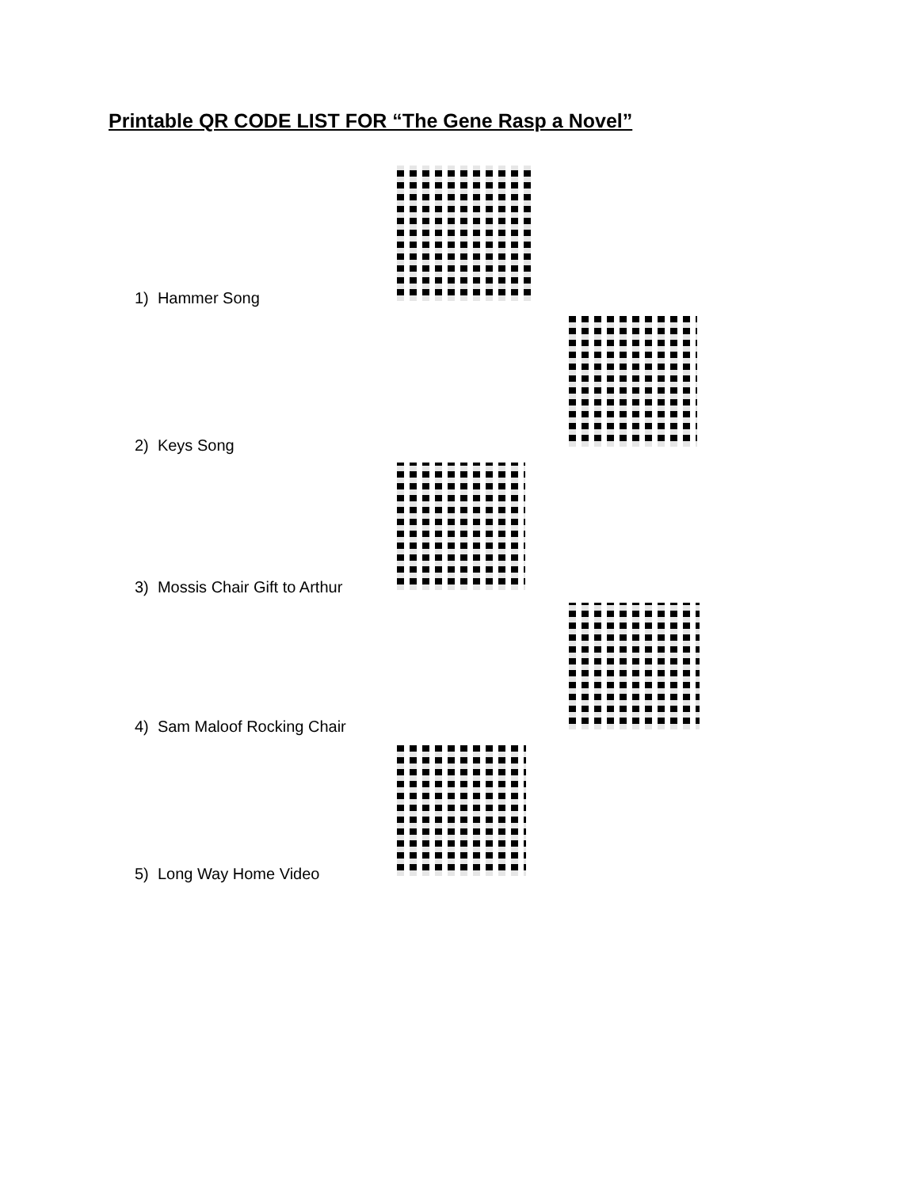Printable QR CODE LIST FOR “The Gene Rasp a Novel”
1) Hammer Song
2) Keys Song
3) Mossis Chair Gift to Arthur
4) Sam Maloof Rocking Chair
5) Long Way Home Video